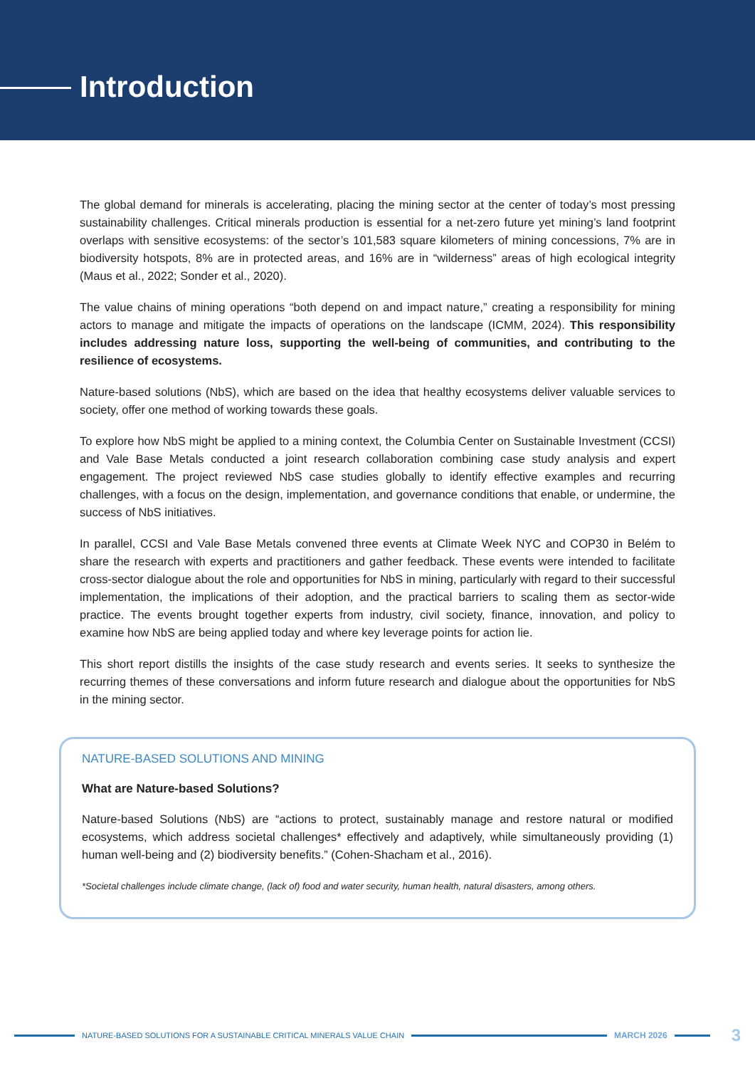Introduction
The global demand for minerals is accelerating, placing the mining sector at the center of today’s most pressing sustainability challenges. Critical minerals production is essential for a net-zero future yet mining’s land footprint overlaps with sensitive ecosystems: of the sector’s 101,583 square kilometers of mining concessions, 7% are in biodiversity hotspots, 8% are in protected areas, and 16% are in “wilderness” areas of high ecological integrity (Maus et al., 2022; Sonder et al., 2020).
The value chains of mining operations “both depend on and impact nature,” creating a responsibility for mining actors to manage and mitigate the impacts of operations on the landscape (ICMM, 2024). This responsibility includes addressing nature loss, supporting the well-being of communities, and contributing to the resilience of ecosystems.
Nature-based solutions (NbS), which are based on the idea that healthy ecosystems deliver valuable services to society, offer one method of working towards these goals.
To explore how NbS might be applied to a mining context, the Columbia Center on Sustainable Investment (CCSI) and Vale Base Metals conducted a joint research collaboration combining case study analysis and expert engagement. The project reviewed NbS case studies globally to identify effective examples and recurring challenges, with a focus on the design, implementation, and governance conditions that enable, or undermine, the success of NbS initiatives.
In parallel, CCSI and Vale Base Metals convened three events at Climate Week NYC and COP30 in Belém to share the research with experts and practitioners and gather feedback. These events were intended to facilitate cross-sector dialogue about the role and opportunities for NbS in mining, particularly with regard to their successful implementation, the implications of their adoption, and the practical barriers to scaling them as sector-wide practice. The events brought together experts from industry, civil society, finance, innovation, and policy to examine how NbS are being applied today and where key leverage points for action lie.
This short report distills the insights of the case study research and events series. It seeks to synthesize the recurring themes of these conversations and inform future research and dialogue about the opportunities for NbS in the mining sector.
NATURE-BASED SOLUTIONS AND MINING
What are Nature-based Solutions?
Nature-based Solutions (NbS) are “actions to protect, sustainably manage and restore natural or modified ecosystems, which address societal challenges* effectively and adaptively, while simultaneously providing (1) human well-being and (2) biodiversity benefits.” (Cohen-Shacham et al., 2016).
*Societal challenges include climate change, (lack of) food and water security, human health, natural disasters, among others.
NATURE-BASED SOLUTIONS FOR A SUSTAINABLE CRITICAL MINERALS VALUE CHAIN
MARCH 2026
3